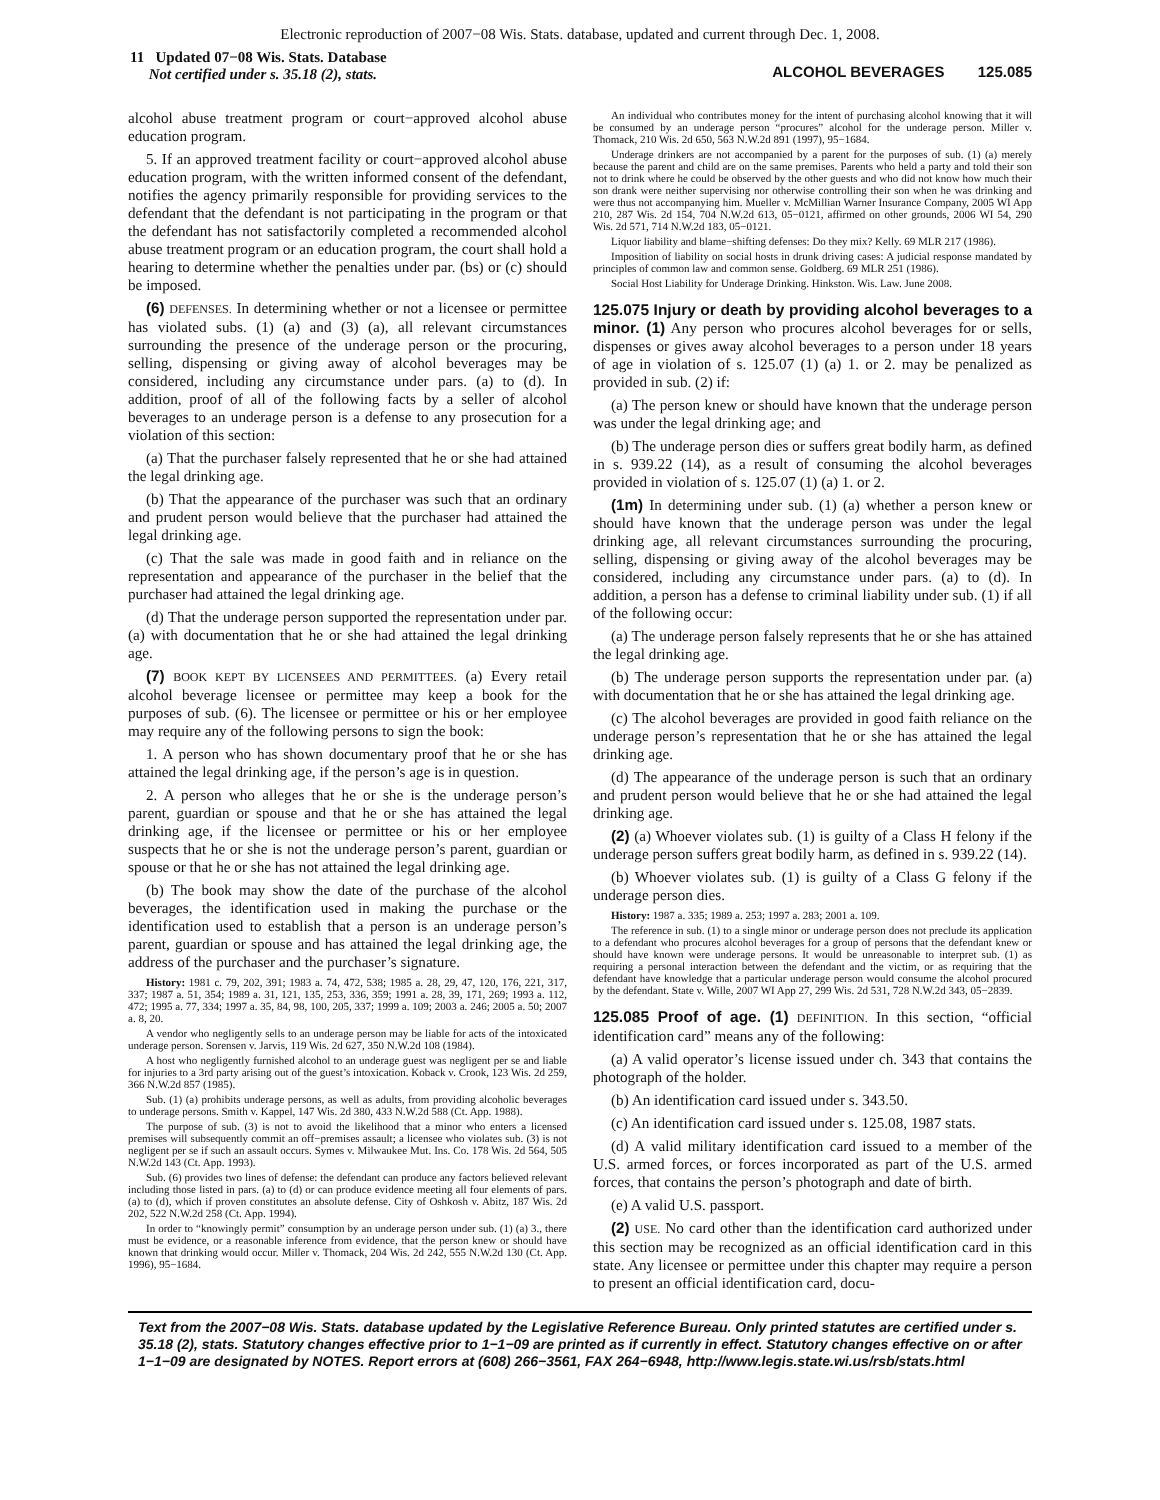Electronic reproduction of 2007−08 Wis. Stats. database, updated and current through Dec. 1, 2008.
11 Updated 07−08 Wis. Stats. Database
Not certified under s. 35.18 (2), stats.
ALCOHOL BEVERAGES 125.085
alcohol abuse treatment program or court−approved alcohol abuse education program.
5. If an approved treatment facility or court−approved alcohol abuse education program, with the written informed consent of the defendant, notifies the agency primarily responsible for providing services to the defendant that the defendant is not participating in the program or that the defendant has not satisfactorily completed a recommended alcohol abuse treatment program or an education program, the court shall hold a hearing to determine whether the penalties under par. (bs) or (c) should be imposed.
(6) DEFENSES. In determining whether or not a licensee or permittee has violated subs. (1) (a) and (3) (a), all relevant circumstances surrounding the presence of the underage person or the procuring, selling, dispensing or giving away of alcohol beverages may be considered, including any circumstance under pars. (a) to (d). In addition, proof of all of the following facts by a seller of alcohol beverages to an underage person is a defense to any prosecution for a violation of this section:
(a) That the purchaser falsely represented that he or she had attained the legal drinking age.
(b) That the appearance of the purchaser was such that an ordinary and prudent person would believe that the purchaser had attained the legal drinking age.
(c) That the sale was made in good faith and in reliance on the representation and appearance of the purchaser in the belief that the purchaser had attained the legal drinking age.
(d) That the underage person supported the representation under par. (a) with documentation that he or she had attained the legal drinking age.
(7) BOOK KEPT BY LICENSEES AND PERMITTEES. (a) Every retail alcohol beverage licensee or permittee may keep a book for the purposes of sub. (6). The licensee or permittee or his or her employee may require any of the following persons to sign the book:
1. A person who has shown documentary proof that he or she has attained the legal drinking age, if the person’s age is in question.
2. A person who alleges that he or she is the underage person’s parent, guardian or spouse and that he or she has attained the legal drinking age, if the licensee or permittee or his or her employee suspects that he or she is not the underage person’s parent, guardian or spouse or that he or she has not attained the legal drinking age.
(b) The book may show the date of the purchase of the alcohol beverages, the identification used in making the purchase or the identification used to establish that a person is an underage person’s parent, guardian or spouse and has attained the legal drinking age, the address of the purchaser and the purchaser’s signature.
History: 1981 c. 79, 202, 391; 1983 a. 74, 472, 538; 1985 a. 28, 29, 47, 120, 176, 221, 317, 337; 1987 a. 51, 354; 1989 a. 31, 121, 135, 253, 336, 359; 1991 a. 28, 39, 171, 269; 1993 a. 112, 472; 1995 a. 77, 334; 1997 a. 35, 84, 98, 100, 205, 337; 1999 a. 109; 2003 a. 246; 2005 a. 50; 2007 a. 8, 20.
A vendor who negligently sells to an underage person may be liable for acts of the intoxicated underage person. Sorensen v. Jarvis, 119 Wis. 2d 627, 350 N.W.2d 108 (1984).
A host who negligently furnished alcohol to an underage guest was negligent per se and liable for injuries to a 3rd party arising out of the guest’s intoxication. Koback v. Crook, 123 Wis. 2d 259, 366 N.W.2d 857 (1985).
Sub. (1) (a) prohibits underage persons, as well as adults, from providing alcoholic beverages to underage persons. Smith v. Kappel, 147 Wis. 2d 380, 433 N.W.2d 588 (Ct. App. 1988).
The purpose of sub. (3) is not to avoid the likelihood that a minor who enters a licensed premises will subsequently commit an off−premises assault; a licensee who violates sub. (3) is not negligent per se if such an assault occurs. Symes v. Milwaukee Mut. Ins. Co. 178 Wis. 2d 564, 505 N.W.2d 143 (Ct. App. 1993).
Sub. (6) provides two lines of defense: the defendant can produce any factors believed relevant including those listed in pars. (a) to (d) or can produce evidence meeting all four elements of pars. (a) to (d), which if proven constitutes an absolute defense. City of Oshkosh v. Abitz, 187 Wis. 2d 202, 522 N.W.2d 258 (Ct. App. 1994).
In order to “knowingly permit” consumption by an underage person under sub. (1) (a) 3., there must be evidence, or a reasonable inference from evidence, that the person knew or should have known that drinking would occur. Miller v. Thomack, 204 Wis. 2d 242, 555 N.W.2d 130 (Ct. App. 1996), 95−1684.
An individual who contributes money for the intent of purchasing alcohol knowing that it will be consumed by an underage person “procures” alcohol for the underage person. Miller v. Thomack, 210 Wis. 2d 650, 563 N.W.2d 891 (1997), 95−1684.
Underage drinkers are not accompanied by a parent for the purposes of sub. (1) (a) merely because the parent and child are on the same premises. Parents who held a party and told their son not to drink where he could be observed by the other guests and who did not know how much their son drank were neither supervising nor otherwise controlling their son when he was drinking and were thus not accompanying him. Mueller v. McMillian Warner Insurance Company, 2005 WI App 210, 287 Wis. 2d 154, 704 N.W.2d 613, 05−0121, affirmed on other grounds, 2006 WI 54, 290 Wis. 2d 571, 714 N.W.2d 183, 05−0121.
Liquor liability and blame−shifting defenses: Do they mix? Kelly. 69 MLR 217 (1986).
Imposition of liability on social hosts in drunk driving cases: A judicial response mandated by principles of common law and common sense. Goldberg. 69 MLR 251 (1986).
Social Host Liability for Underage Drinking. Hinkston. Wis. Law. June 2008.
125.075 Injury or death by providing alcohol beverages to a minor. (1)
Any person who procures alcohol beverages for or sells, dispenses or gives away alcohol beverages to a person under 18 years of age in violation of s. 125.07 (1) (a) 1. or 2. may be penalized as provided in sub. (2) if:
(a) The person knew or should have known that the underage person was under the legal drinking age; and
(b) The underage person dies or suffers great bodily harm, as defined in s. 939.22 (14), as a result of consuming the alcohol beverages provided in violation of s. 125.07 (1) (a) 1. or 2.
(1m) In determining under sub. (1) (a) whether a person knew or should have known that the underage person was under the legal drinking age, all relevant circumstances surrounding the procuring, selling, dispensing or giving away of the alcohol beverages may be considered, including any circumstance under pars. (a) to (d). In addition, a person has a defense to criminal liability under sub. (1) if all of the following occur:
(a) The underage person falsely represents that he or she has attained the legal drinking age.
(b) The underage person supports the representation under par. (a) with documentation that he or she has attained the legal drinking age.
(c) The alcohol beverages are provided in good faith reliance on the underage person’s representation that he or she has attained the legal drinking age.
(d) The appearance of the underage person is such that an ordinary and prudent person would believe that he or she had attained the legal drinking age.
(2) (a) Whoever violates sub. (1) is guilty of a Class H felony if the underage person suffers great bodily harm, as defined in s. 939.22 (14).
(b) Whoever violates sub. (1) is guilty of a Class G felony if the underage person dies.
History: 1987 a. 335; 1989 a. 253; 1997 a. 283; 2001 a. 109.
The reference in sub. (1) to a single minor or underage person does not preclude its application to a defendant who procures alcohol beverages for a group of persons that the defendant knew or should have known were underage persons. It would be unreasonable to interpret sub. (1) as requiring a personal interaction between the defendant and the victim, or as requiring that the defendant have knowledge that a particular underage person would consume the alcohol procured by the defendant. State v. Wille, 2007 WI App 27, 299 Wis. 2d 531, 728 N.W.2d 343, 05−2839.
125.085 Proof of age. (1)
DEFINITION. In this section, “official identification card” means any of the following:
(a) A valid operator’s license issued under ch. 343 that contains the photograph of the holder.
(b) An identification card issued under s. 343.50.
(c) An identification card issued under s. 125.08, 1987 stats.
(d) A valid military identification card issued to a member of the U.S. armed forces, or forces incorporated as part of the U.S. armed forces, that contains the person’s photograph and date of birth.
(e) A valid U.S. passport.
(2) USE. No card other than the identification card authorized under this section may be recognized as an official identification card in this state. Any licensee or permittee under this chapter may require a person to present an official identification card, docu-
Text from the 2007−08 Wis. Stats. database updated by the Legislative Reference Bureau. Only printed statutes are certified under s. 35.18 (2), stats. Statutory changes effective prior to 1−1−09 are printed as if currently in effect. Statutory changes effective on or after 1−1−09 are designated by NOTES. Report errors at (608) 266−3561, FAX 264−6948, http://www.legis.state.wi.us/rsb/stats.html